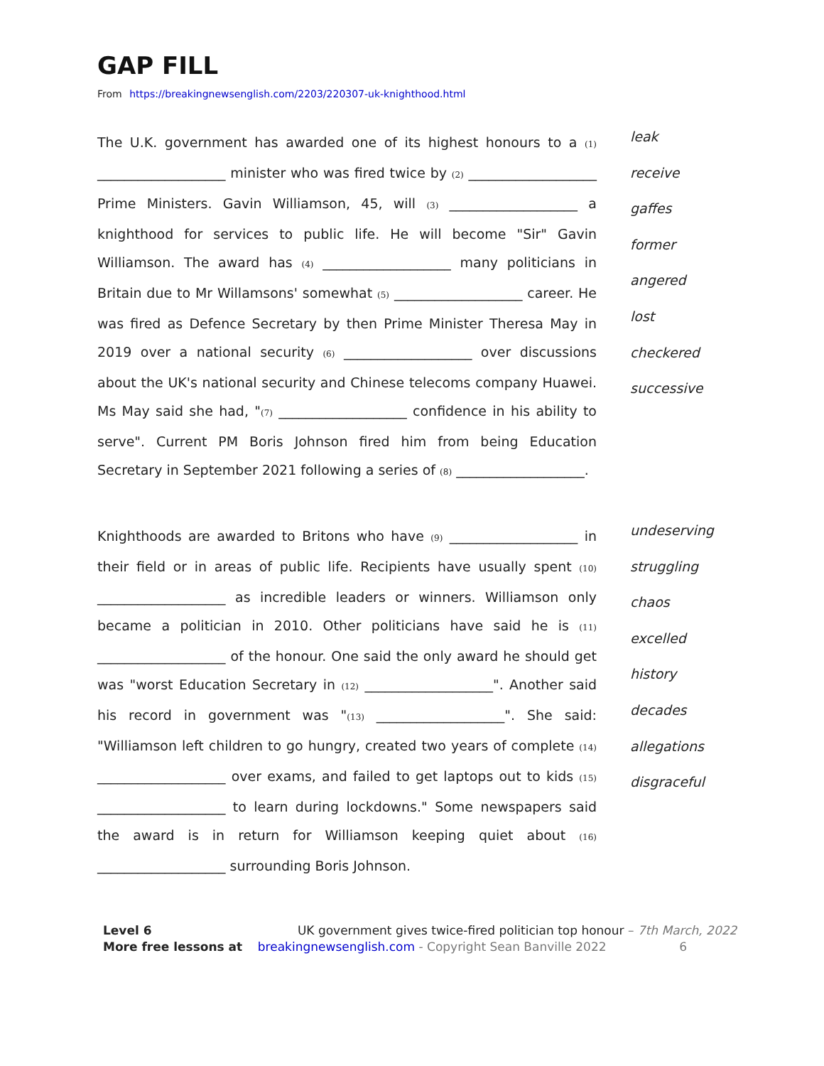GAP FILL
From https://breakingnewsenglish.com/2203/220307-uk-knighthood.html
The U.K. government has awarded one of its highest honours to a (1) ___________________ minister who was fired twice by (2) ___________________ Prime Ministers. Gavin Williamson, 45, will (3) ___________________ a knighthood for services to public life. He will become "Sir" Gavin Williamson. The award has (4) ___________________ many politicians in Britain due to Mr Willamsons' somewhat (5) ___________________ career. He was fired as Defence Secretary by then Prime Minister Theresa May in 2019 over a national security (6) ___________________ over discussions about the UK's national security and Chinese telecoms company Huawei. Ms May said she had, "(7) ___________________ confidence in his ability to serve". Current PM Boris Johnson fired him from being Education Secretary in September 2021 following a series of (8) ___________________.
leak
receive
gaffes
former
angered
lost
checkered
successive
Knighthoods are awarded to Britons who have (9) ___________________ in their field or in areas of public life. Recipients have usually spent (10) ___________________ as incredible leaders or winners. Williamson only became a politician in 2010. Other politicians have said he is (11) ___________________ of the honour. One said the only award he should get was "worst Education Secretary in (12) ___________________". Another said his record in government was "(13) ___________________". She said: "Williamson left children to go hungry, created two years of complete (14) ___________________ over exams, and failed to get laptops out to kids (15) ___________________ to learn during lockdowns." Some newspapers said the award is in return for Williamson keeping quiet about (16) ___________________ surrounding Boris Johnson.
undeserving
struggling
chaos
excelled
history
decades
allegations
disgraceful
Level 6 UK government gives twice-fired politician top honour – 7th March, 2022
More free lessons at breakingnewsenglish.com - Copyright Sean Banville 2022 6